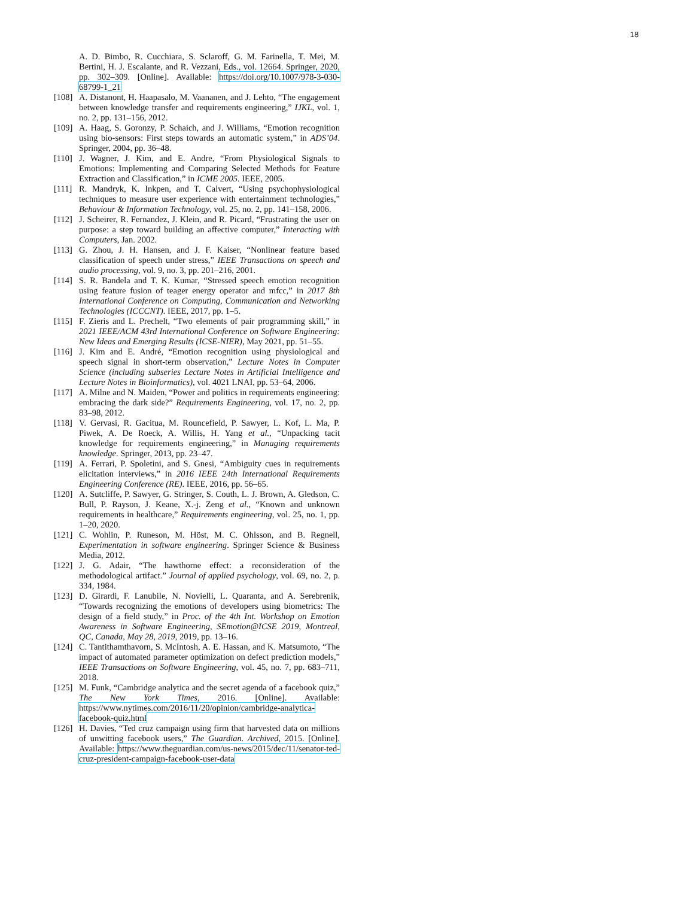18
A. D. Bimbo, R. Cucchiara, S. Sclaroff, G. M. Farinella, T. Mei, M. Bertini, H. J. Escalante, and R. Vezzani, Eds., vol. 12664. Springer, 2020, pp. 302–309. [Online]. Available: https://doi.org/10.1007/978-3-030-68799-1_21
[108] A. Distanont, H. Haapasalo, M. Vaananen, and J. Lehto, “The engagement between knowledge transfer and requirements engineering,” IJKL, vol. 1, no. 2, pp. 131–156, 2012.
[109] A. Haag, S. Goronzy, P. Schaich, and J. Williams, “Emotion recognition using bio-sensors: First steps towards an automatic system,” in ADS’04. Springer, 2004, pp. 36–48.
[110] J. Wagner, J. Kim, and E. Andre, “From Physiological Signals to Emotions: Implementing and Comparing Selected Methods for Feature Extraction and Classification,” in ICME 2005. IEEE, 2005.
[111] R. Mandryk, K. Inkpen, and T. Calvert, “Using psychophysiological techniques to measure user experience with entertainment technologies,” Behaviour & Information Technology, vol. 25, no. 2, pp. 141–158, 2006.
[112] J. Scheirer, R. Fernandez, J. Klein, and R. Picard, “Frustrating the user on purpose: a step toward building an affective computer,” Interacting with Computers, Jan. 2002.
[113] G. Zhou, J. H. Hansen, and J. F. Kaiser, “Nonlinear feature based classification of speech under stress,” IEEE Transactions on speech and audio processing, vol. 9, no. 3, pp. 201–216, 2001.
[114] S. R. Bandela and T. K. Kumar, “Stressed speech emotion recognition using feature fusion of teager energy operator and mfcc,” in 2017 8th International Conference on Computing, Communication and Networking Technologies (ICCCNT). IEEE, 2017, pp. 1–5.
[115] F. Zieris and L. Prechelt, “Two elements of pair programming skill,” in 2021 IEEE/ACM 43rd International Conference on Software Engineering: New Ideas and Emerging Results (ICSE-NIER), May 2021, pp. 51–55.
[116] J. Kim and E. André, “Emotion recognition using physiological and speech signal in short-term observation,” Lecture Notes in Computer Science (including subseries Lecture Notes in Artificial Intelligence and Lecture Notes in Bioinformatics), vol. 4021 LNAI, pp. 53–64, 2006.
[117] A. Milne and N. Maiden, “Power and politics in requirements engineering: embracing the dark side?” Requirements Engineering, vol. 17, no. 2, pp. 83–98, 2012.
[118] V. Gervasi, R. Gacitua, M. Rouncefield, P. Sawyer, L. Kof, L. Ma, P. Piwek, A. De Roeck, A. Willis, H. Yang et al., “Unpacking tacit knowledge for requirements engineering,” in Managing requirements knowledge. Springer, 2013, pp. 23–47.
[119] A. Ferrari, P. Spoletini, and S. Gnesi, “Ambiguity cues in requirements elicitation interviews,” in 2016 IEEE 24th International Requirements Engineering Conference (RE). IEEE, 2016, pp. 56–65.
[120] A. Sutcliffe, P. Sawyer, G. Stringer, S. Couth, L. J. Brown, A. Gledson, C. Bull, P. Rayson, J. Keane, X.-j. Zeng et al., “Known and unknown requirements in healthcare,” Requirements engineering, vol. 25, no. 1, pp. 1–20, 2020.
[121] C. Wohlin, P. Runeson, M. Höst, M. C. Ohlsson, and B. Regnell, Experimentation in software engineering. Springer Science & Business Media, 2012.
[122] J. G. Adair, “The hawthorne effect: a reconsideration of the methodological artifact.” Journal of applied psychology, vol. 69, no. 2, p. 334, 1984.
[123] D. Girardi, F. Lanubile, N. Novielli, L. Quaranta, and A. Serebrenik, “Towards recognizing the emotions of developers using biometrics: The design of a field study,” in Proc. of the 4th Int. Workshop on Emotion Awareness in Software Engineering, SEmotion@ICSE 2019, Montreal, QC, Canada, May 28, 2019, 2019, pp. 13–16.
[124] C. Tantithamthavorn, S. McIntosh, A. E. Hassan, and K. Matsumoto, “The impact of automated parameter optimization on defect prediction models,” IEEE Transactions on Software Engineering, vol. 45, no. 7, pp. 683–711, 2018.
[125] M. Funk, “Cambridge analytica and the secret agenda of a facebook quiz,” The New York Times, 2016. [Online]. Available: https://www.nytimes.com/2016/11/20/opinion/cambridge-analytica-facebook-quiz.html
[126] H. Davies, “Ted cruz campaign using firm that harvested data on millions of unwitting facebook users,” The Guardian. Archived, 2015. [Online]. Available: https://www.theguardian.com/us-news/2015/dec/11/senator-ted-cruz-president-campaign-facebook-user-data